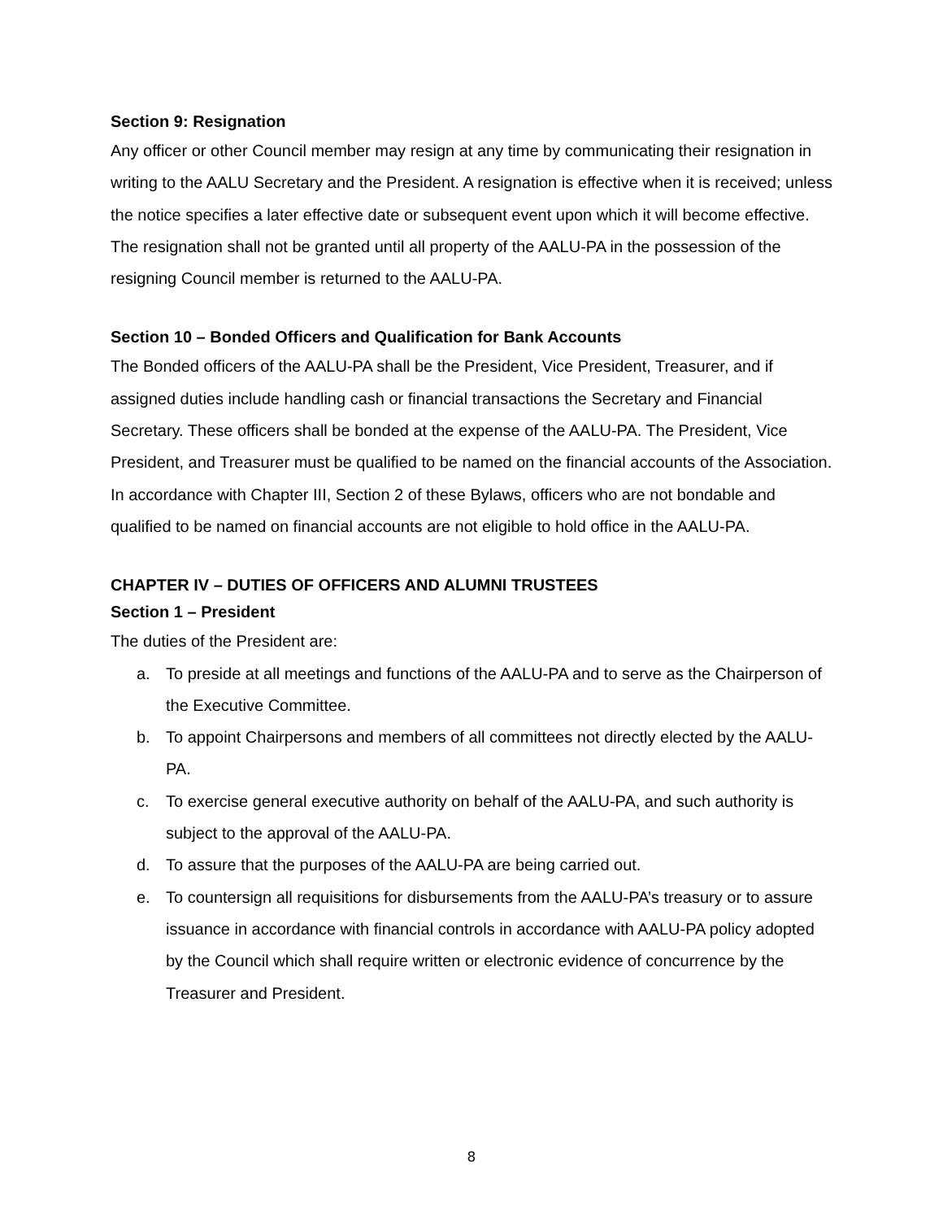Section 9: Resignation
Any officer or other Council member may resign at any time by communicating their resignation in writing to the AALU Secretary and the President. A resignation is effective when it is received; unless the notice specifies a later effective date or subsequent event upon which it will become effective. The resignation shall not be granted until all property of the AALU-PA in the possession of the resigning Council member is returned to the AALU-PA.
Section 10 – Bonded Officers and Qualification for Bank Accounts
The Bonded officers of the AALU-PA shall be the President, Vice President, Treasurer, and if assigned duties include handling cash or financial transactions the Secretary and Financial Secretary. These officers shall be bonded at the expense of the AALU-PA. The President, Vice President, and Treasurer must be qualified to be named on the financial accounts of the Association. In accordance with Chapter III, Section 2 of these Bylaws, officers who are not bondable and qualified to be named on financial accounts are not eligible to hold office in the AALU-PA.
CHAPTER IV – DUTIES OF OFFICERS AND ALUMNI TRUSTEES
Section 1 – President
The duties of the President are:
a. To preside at all meetings and functions of the AALU-PA and to serve as the Chairperson of the Executive Committee.
b. To appoint Chairpersons and members of all committees not directly elected by the AALU-PA.
c. To exercise general executive authority on behalf of the AALU-PA, and such authority is subject to the approval of the AALU-PA.
d. To assure that the purposes of the AALU-PA are being carried out.
e. To countersign all requisitions for disbursements from the AALU-PA’s treasury or to assure issuance in accordance with financial controls in accordance with AALU-PA policy adopted by the Council which shall require written or electronic evidence of concurrence by the Treasurer and President.
8